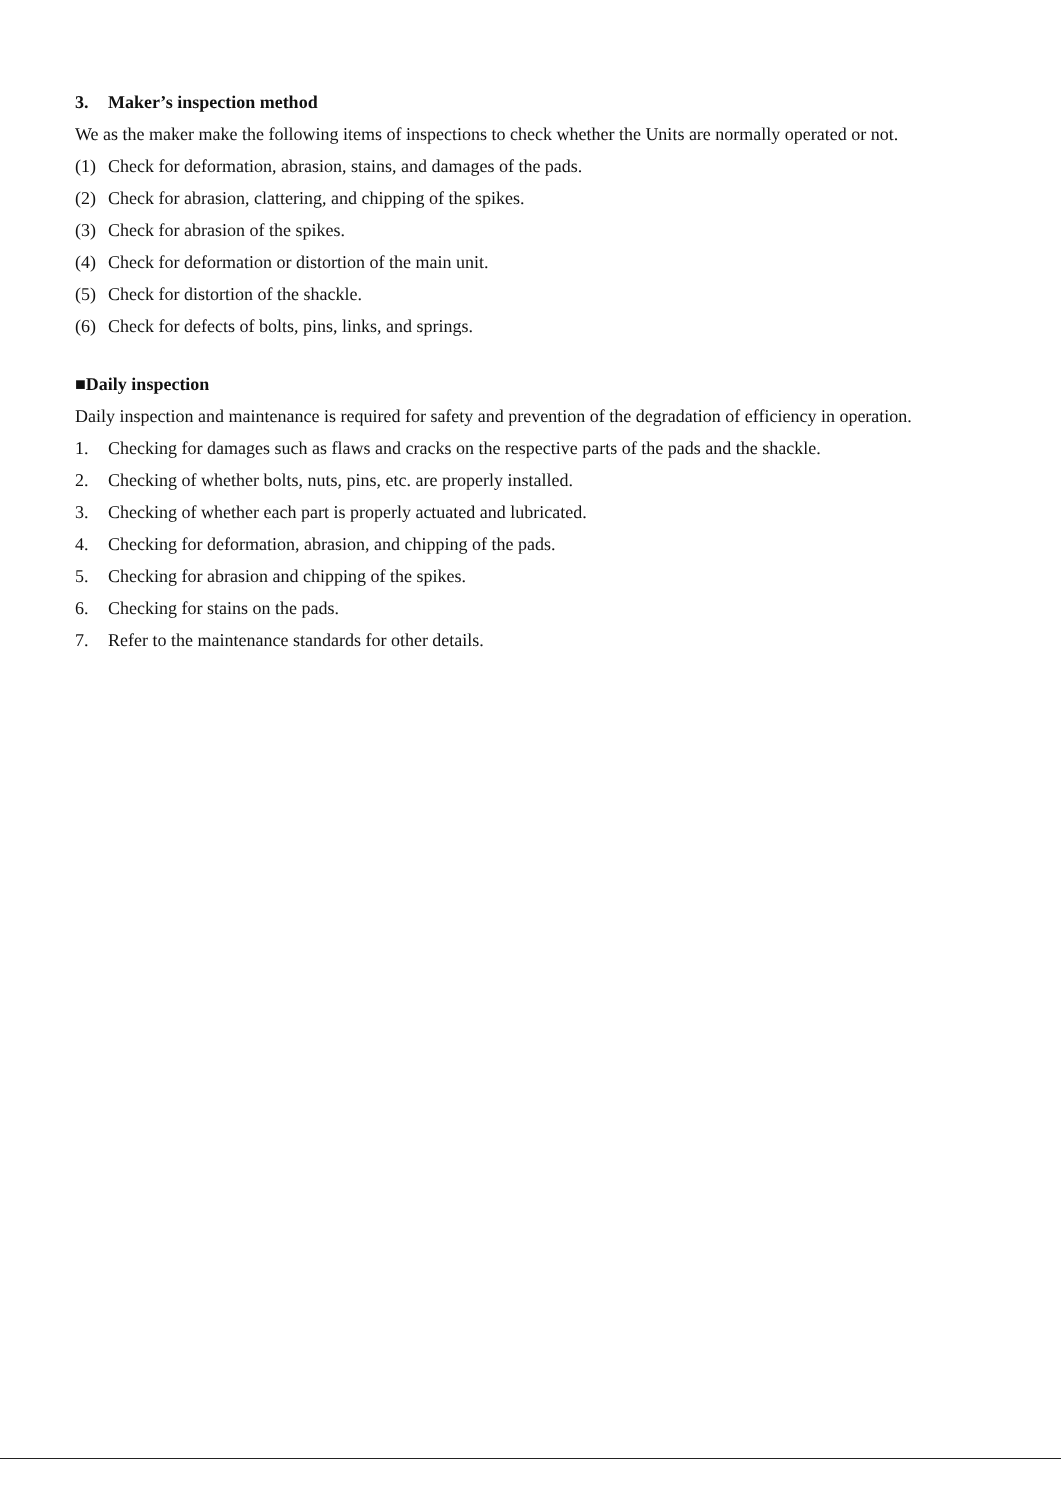3. Maker’s inspection method
We as the maker make the following items of inspections to check whether the Units are normally operated or not.
(1) Check for deformation, abrasion, stains, and damages of the pads.
(2) Check for abrasion, clattering, and chipping of the spikes.
(3) Check for abrasion of the spikes.
(4) Check for deformation or distortion of the main unit.
(5) Check for distortion of the shackle.
(6) Check for defects of bolts, pins, links, and springs.
■Daily inspection
Daily inspection and maintenance is required for safety and prevention of the degradation of efficiency in operation.
1. Checking for damages such as flaws and cracks on the respective parts of the pads and the shackle.
2. Checking of whether bolts, nuts, pins, etc. are properly installed.
3. Checking of whether each part is properly actuated and lubricated.
4. Checking for deformation, abrasion, and chipping of the pads.
5. Checking for abrasion and chipping of the spikes.
6. Checking for stains on the pads.
7. Refer to the maintenance standards for other details.